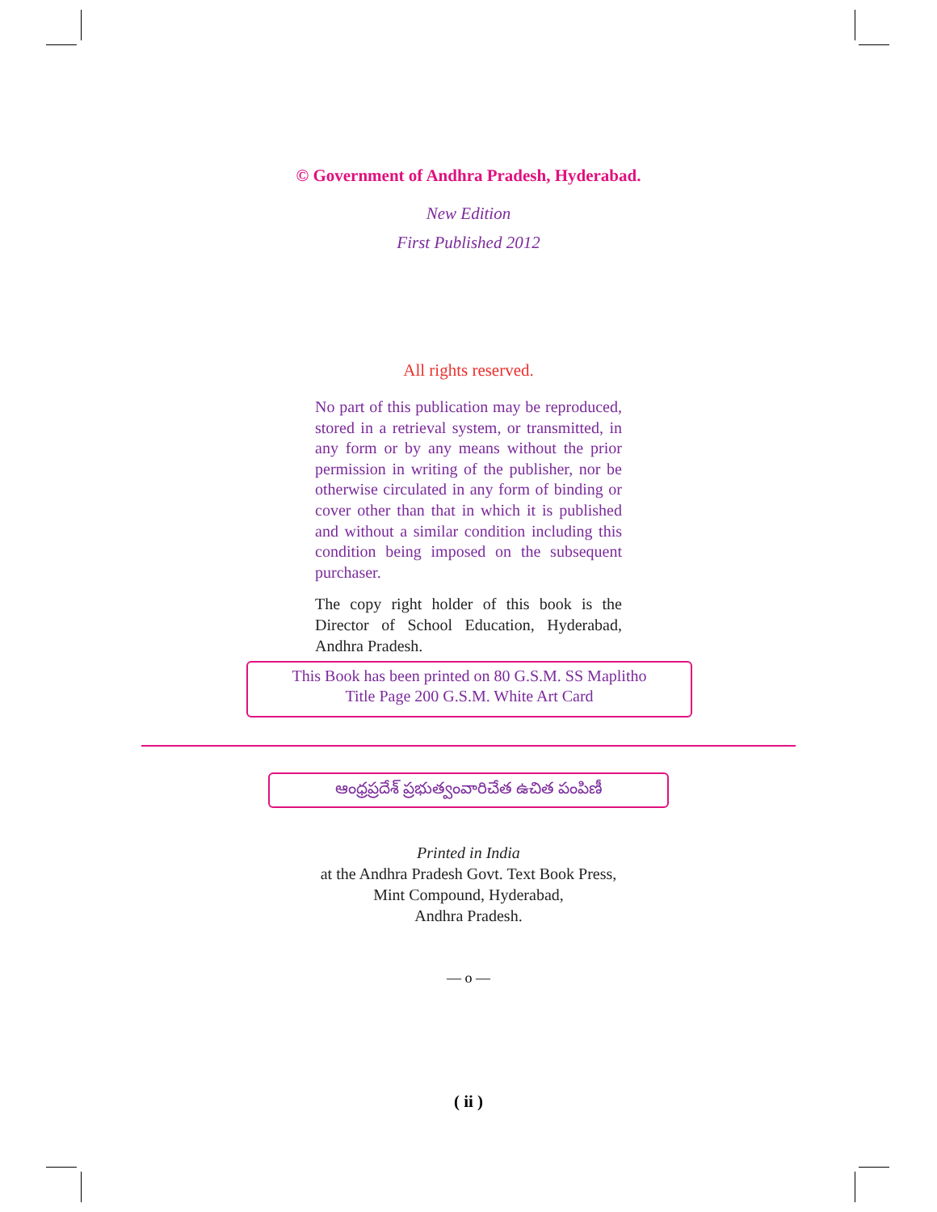© Government of Andhra Pradesh, Hyderabad.
New Edition
First Published 2012
All rights reserved.
No part of this publication may be reproduced, stored in a retrieval system, or transmitted, in any form or by any means without the prior permission in writing of the publisher, nor be otherwise circulated in any form of binding or cover other than that in which it is published and without a similar condition including this condition being imposed on the subsequent purchaser.
The copy right holder of this book is the Director of School Education, Hyderabad, Andhra Pradesh.
This Book has been printed on 80 G.S.M. SS Maplitho
Title Page 200 G.S.M. White Art Card
ఆంధ్రప్రదేశ్ ప్రభుత్వంవారిచేత ఉచిత పంపిణీ
Printed in India
at the Andhra Pradesh Govt. Text Book Press,
Mint Compound, Hyderabad,
Andhra Pradesh.
— o —
( ii )